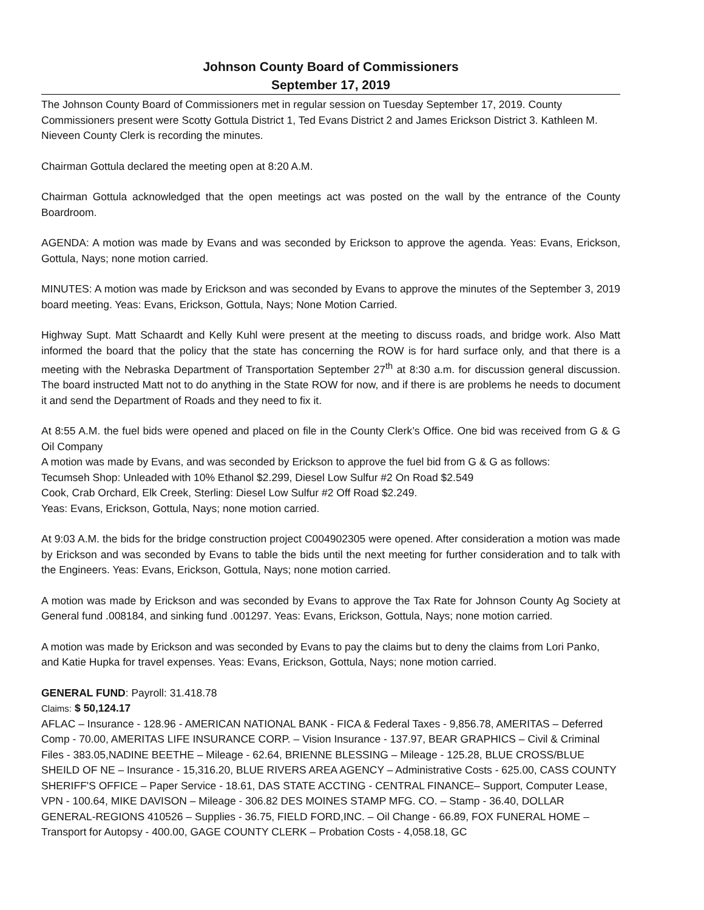Johnson County Board of Commissioners
September 17, 2019
The Johnson County Board of Commissioners met in regular session on Tuesday September 17, 2019. County Commissioners present were Scotty Gottula District 1, Ted Evans District 2 and James Erickson District 3. Kathleen M. Nieveen County Clerk is recording the minutes.
Chairman Gottula declared the meeting open at 8:20 A.M.
Chairman Gottula acknowledged that the open meetings act was posted on the wall by the entrance of the County Boardroom.
AGENDA: A motion was made by Evans and was seconded by Erickson to approve the agenda. Yeas: Evans, Erickson, Gottula, Nays; none motion carried.
MINUTES: A motion was made by Erickson and was seconded by Evans to approve the minutes of the September 3, 2019 board meeting. Yeas: Evans, Erickson, Gottula, Nays; None Motion Carried.
Highway Supt. Matt Schaardt and Kelly Kuhl were present at the meeting to discuss roads, and bridge work. Also Matt informed the board that the policy that the state has concerning the ROW is for hard surface only, and that there is a meeting with the Nebraska Department of Transportation September 27<sup>th</sup> at 8:30 a.m. for discussion general discussion. The board instructed Matt not to do anything in the State ROW for now, and if there is are problems he needs to document it and send the Department of Roads and they need to fix it.
At 8:55 A.M. the fuel bids were opened and placed on file in the County Clerk’s Office. One bid was received from G & G Oil Company
A motion was made by Evans, and was seconded by Erickson to approve the fuel bid from G & G as follows:
Tecumseh Shop: Unleaded with 10% Ethanol $2.299, Diesel Low Sulfur #2 On Road $2.549
Cook, Crab Orchard, Elk Creek, Sterling: Diesel Low Sulfur #2 Off Road $2.249.
Yeas: Evans, Erickson, Gottula, Nays; none motion carried.
At 9:03 A.M. the bids for the bridge construction project C004902305 were opened. After consideration a motion was made by Erickson and was seconded by Evans to table the bids until the next meeting for further consideration and to talk with the Engineers. Yeas: Evans, Erickson, Gottula, Nays; none motion carried.
A motion was made by Erickson and was seconded by Evans to approve the Tax Rate for Johnson County Ag Society at General fund .008184, and sinking fund .001297. Yeas: Evans, Erickson, Gottula, Nays; none motion carried.
A motion was made by Erickson and was seconded by Evans to pay the claims but to deny the claims from Lori Panko, and Katie Hupka for travel expenses. Yeas: Evans, Erickson, Gottula, Nays; none motion carried.
GENERAL FUND: Payroll: 31.418.78
Claims: $ 50,124.17
AFLAC – Insurance - 128.96 - AMERICAN NATIONAL BANK - FICA & Federal Taxes - 9,856.78, AMERITAS – Deferred Comp - 70.00, AMERITAS LIFE INSURANCE CORP. – Vision Insurance - 137.97, BEAR GRAPHICS – Civil & Criminal Files - 383.05,NADINE BEETHE – Mileage - 62.64, BRIENNE BLESSING – Mileage - 125.28, BLUE CROSS/BLUE SHEILD OF NE – Insurance - 15,316.20, BLUE RIVERS AREA AGENCY – Administrative Costs - 625.00, CASS COUNTY SHERIFF'S OFFICE – Paper Service - 18.61, DAS STATE ACCTING - CENTRAL FINANCE– Support, Computer Lease, VPN - 100.64, MIKE DAVISON – Mileage - 306.82 DES MOINES STAMP MFG. CO. – Stamp - 36.40, DOLLAR GENERAL-REGIONS 410526 – Supplies - 36.75, FIELD FORD,INC. – Oil Change - 66.89, FOX FUNERAL HOME – Transport for Autopsy - 400.00, GAGE COUNTY CLERK – Probation Costs - 4,058.18, GC